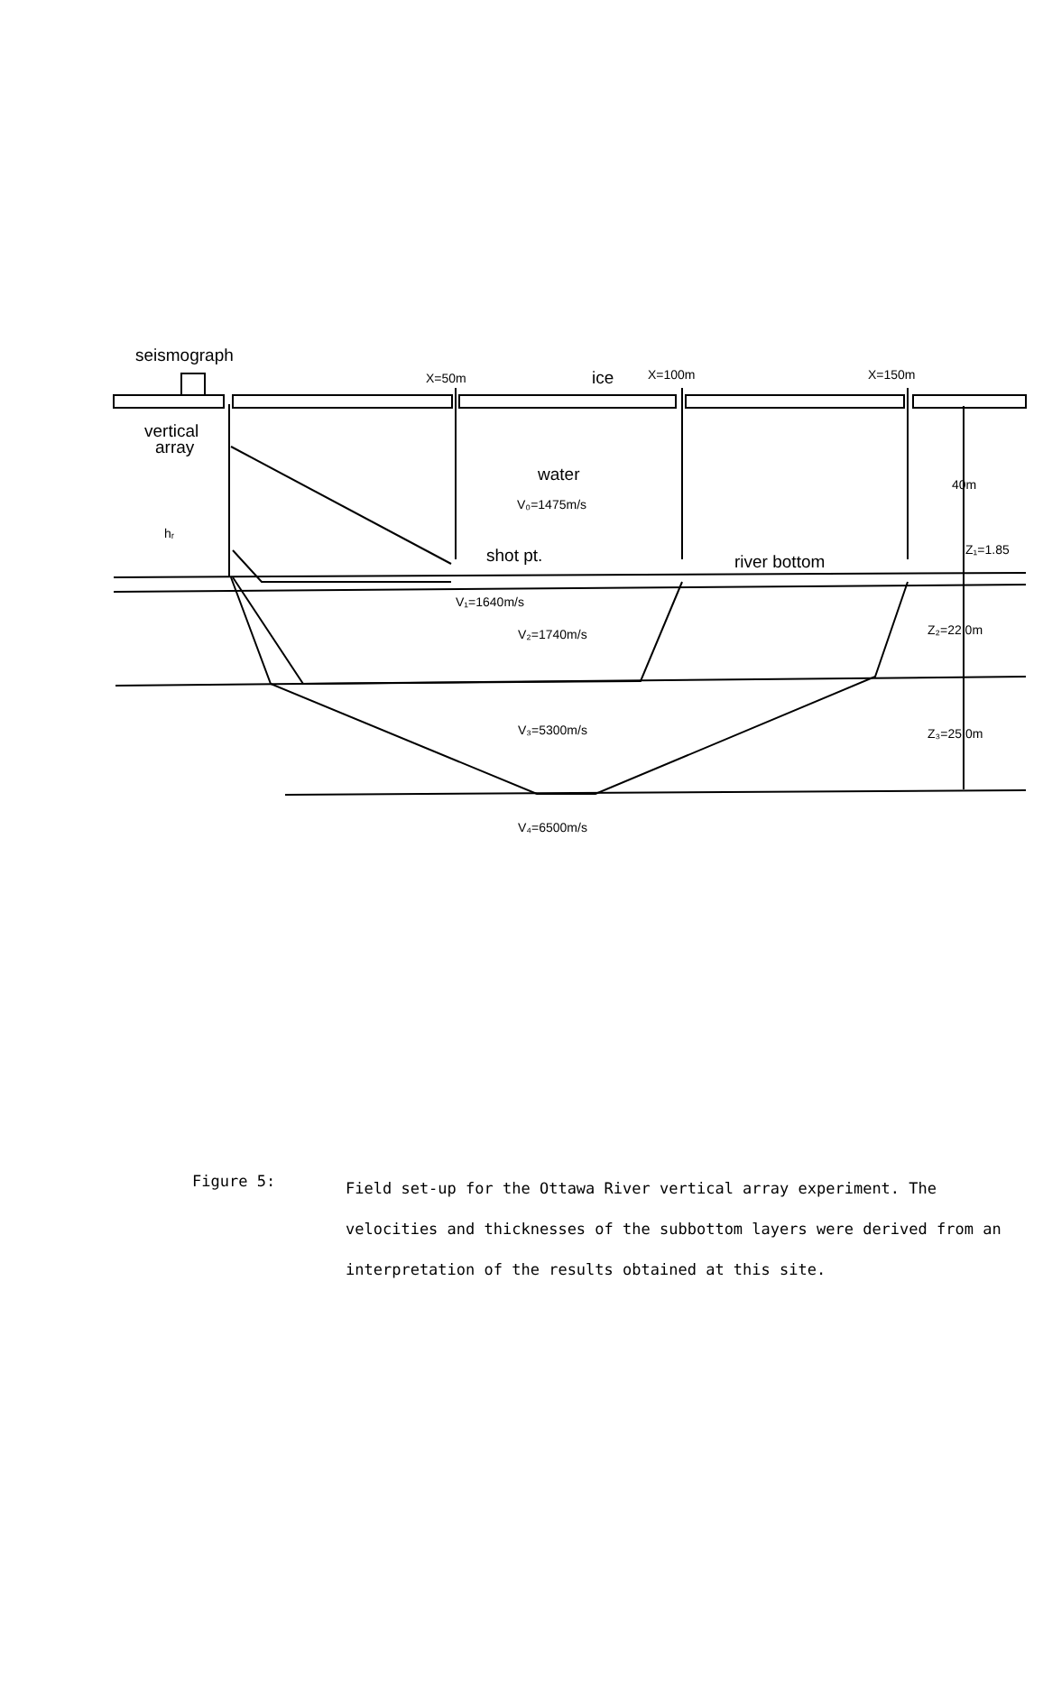seismograph
X=50m
ice
X=100m
X=150m
vertical
array
water
V₀=1475m/s
hᵣ
shot pt.
river bottom
40m
Z₁=1.85
V₁=1640m/s
V₂=1740m/s
Z₂=22.0m
V₃=5300m/s
Z₃=25.0m
V₄=6500m/s
Figure 5:
Field set-up for the Ottawa River vertical array experiment. The velocities and thicknesses of the subbottom layers were derived from an interpretation of the results obtained at this site.